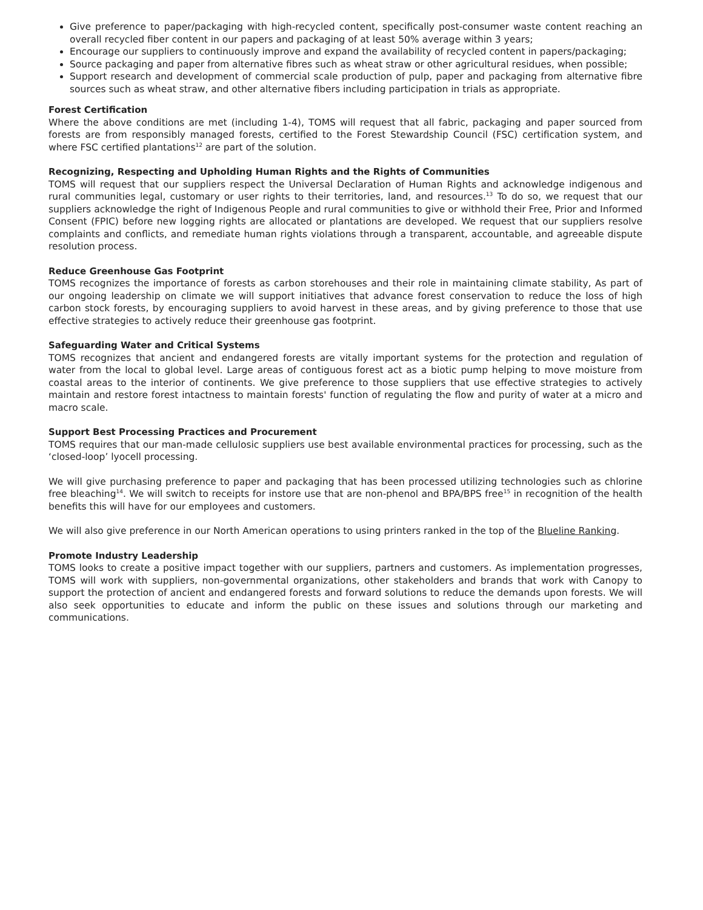Give preference to paper/packaging with high-recycled content, specifically post-consumer waste content reaching an overall recycled fiber content in our papers and packaging of at least 50% average within 3 years;
Encourage our suppliers to continuously improve and expand the availability of recycled content in papers/packaging;
Source packaging and paper from alternative fibres such as wheat straw or other agricultural residues, when possible;
Support research and development of commercial scale production of pulp, paper and packaging from alternative fibre sources such as wheat straw, and other alternative fibers including participation in trials as appropriate.
Forest Certification
Where the above conditions are met (including 1-4), TOMS will request that all fabric, packaging and paper sourced from forests are from responsibly managed forests, certified to the Forest Stewardship Council (FSC) certification system, and where FSC certified plantations<sup>12</sup> are part of the solution.
Recognizing, Respecting and Upholding Human Rights and the Rights of Communities
TOMS will request that our suppliers respect the Universal Declaration of Human Rights and acknowledge indigenous and rural communities legal, customary or user rights to their territories, land, and resources.<sup>13</sup> To do so, we request that our suppliers acknowledge the right of Indigenous People and rural communities to give or withhold their Free, Prior and Informed Consent (FPIC) before new logging rights are allocated or plantations are developed. We request that our suppliers resolve complaints and conflicts, and remediate human rights violations through a transparent, accountable, and agreeable dispute resolution process.
Reduce Greenhouse Gas Footprint
TOMS recognizes the importance of forests as carbon storehouses and their role in maintaining climate stability, As part of our ongoing leadership on climate we will support initiatives that advance forest conservation to reduce the loss of high carbon stock forests, by encouraging suppliers to avoid harvest in these areas, and by giving preference to those that use effective strategies to actively reduce their greenhouse gas footprint.
Safeguarding Water and Critical Systems
TOMS recognizes that ancient and endangered forests are vitally important systems for the protection and regulation of water from the local to global level. Large areas of contiguous forest act as a biotic pump helping to move moisture from coastal areas to the interior of continents. We give preference to those suppliers that use effective strategies to actively maintain and restore forest intactness to maintain forests' function of regulating the flow and purity of water at a micro and macro scale.
Support Best Processing Practices and Procurement
TOMS requires that our man-made cellulosic suppliers use best available environmental practices for processing, such as the ‘closed-loop’ lyocell processing.
We will give purchasing preference to paper and packaging that has been processed utilizing technologies such as chlorine free bleaching<sup>14</sup>. We will switch to receipts for instore use that are non-phenol and BPA/BPS free<sup>15</sup> in recognition of the health benefits this will have for our employees and customers.
We will also give preference in our North American operations to using printers ranked in the top of the Blueline Ranking.
Promote Industry Leadership
TOMS looks to create a positive impact together with our suppliers, partners and customers. As implementation progresses, TOMS will work with suppliers, non-governmental organizations, other stakeholders and brands that work with Canopy to support the protection of ancient and endangered forests and forward solutions to reduce the demands upon forests. We will also seek opportunities to educate and inform the public on these issues and solutions through our marketing and communications.